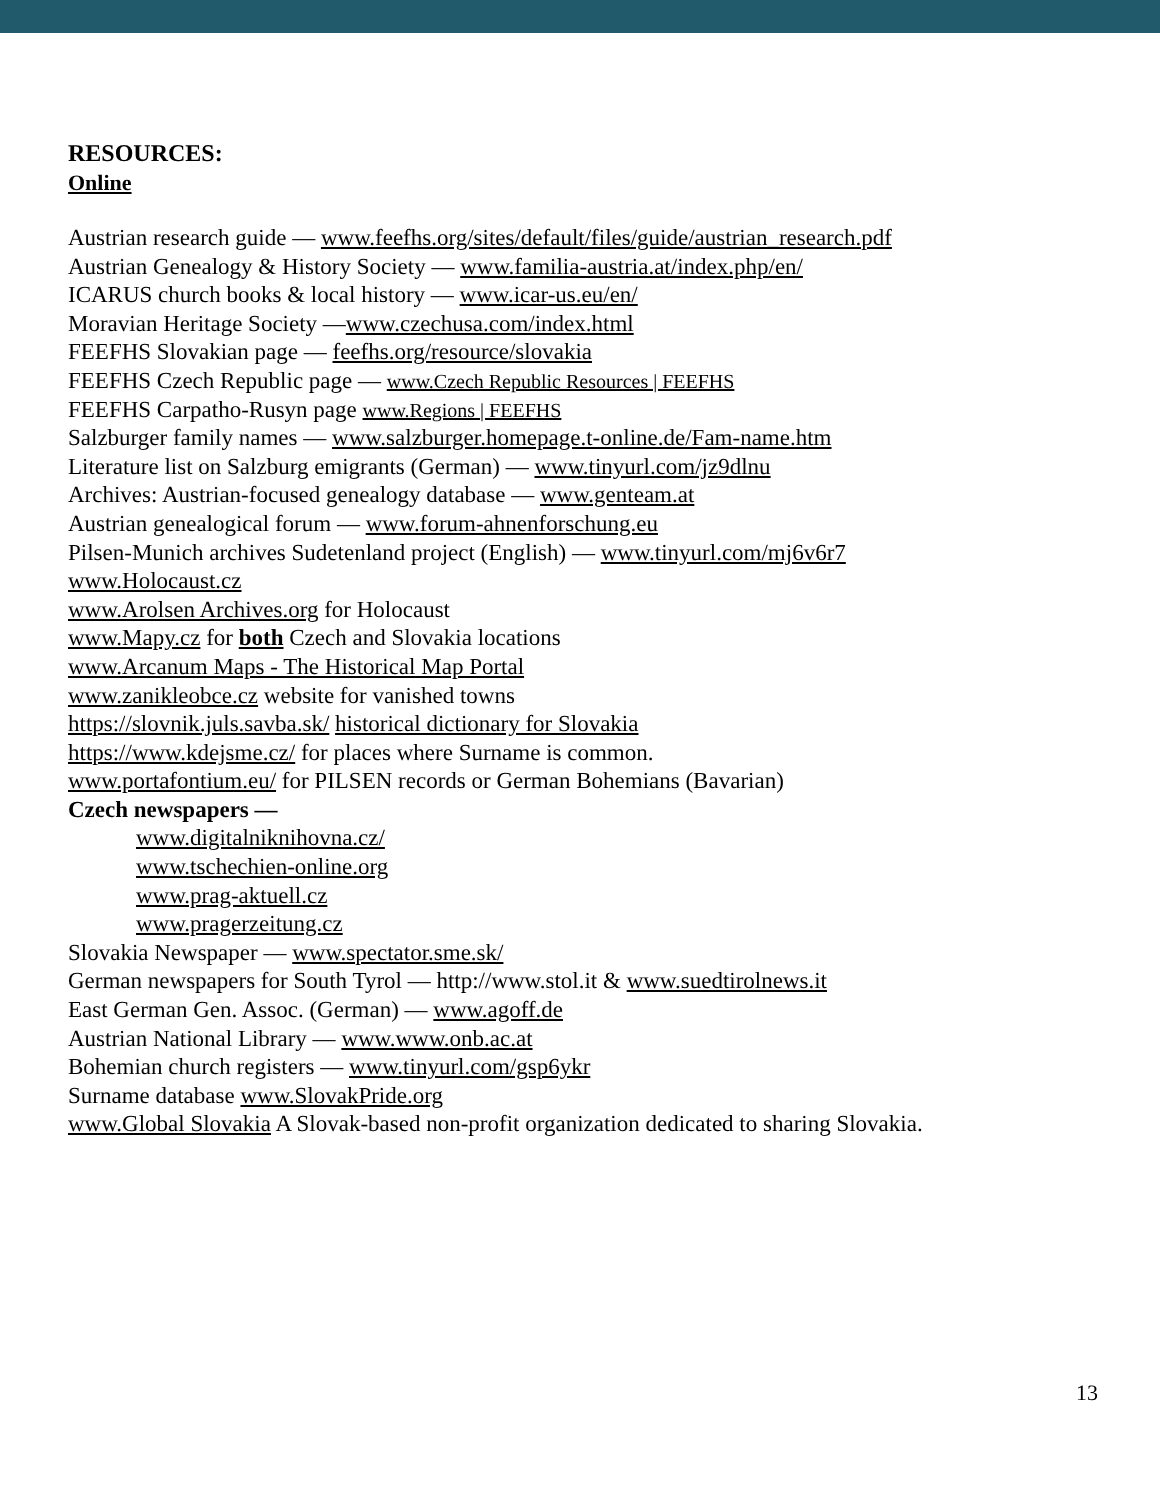RESOURCES:
Online
Austrian research guide — www.feefhs.org/sites/default/files/guide/austrian_research.pdf
Austrian Genealogy & History Society — www.familia-austria.at/index.php/en/
ICARUS church books & local history — www.icar-us.eu/en/
Moravian Heritage Society —www.czechusa.com/index.html
FEEFHS Slovakian page — feefhs.org/resource/slovakia
FEEFHS Czech Republic page — www.Czech Republic Resources | FEEFHS
FEEFHS Carpatho-Rusyn page www.Regions | FEEFHS
Salzburger family names — www.salzburger.homepage.t-online.de/Fam-name.htm
Literature list on Salzburg emigrants (German) — www.tinyurl.com/jz9dlnu
Archives: Austrian-focused genealogy database — www.genteam.at
Austrian genealogical forum — www.forum-ahnenforschung.eu
Pilsen-Munich archives Sudetenland project (English) — www.tinyurl.com/mj6v6r7
www.Holocaust.cz
www.Arolsen Archives.org for Holocaust
www.Mapy.cz for both Czech and Slovakia locations
www.Arcanum Maps - The Historical Map Portal
www.zanikleobce.cz website for vanished towns
https://slovnik.juls.savba.sk/ historical dictionary for Slovakia
https://www.kdejsme.cz/ for places where Surname is common.
www.portafontium.eu/ for PILSEN records or German Bohemians (Bavarian)
Czech newspapers —
www.digitalniknihovna.cz/
www.tschechien-online.org
www.prag-aktuell.cz
www.pragerzeitung.cz
Slovakia Newspaper — www.spectator.sme.sk/
German newspapers for South Tyrol — http://www.stol.it & www.suedtirolnews.it
East German Gen. Assoc. (German) — www.agoff.de
Austrian National Library — www.www.onb.ac.at
Bohemian church registers — www.tinyurl.com/gsp6ykr
Surname database www.SlovakPride.org
www.Global Slovakia A Slovak-based non-profit organization dedicated to sharing Slovakia.
13